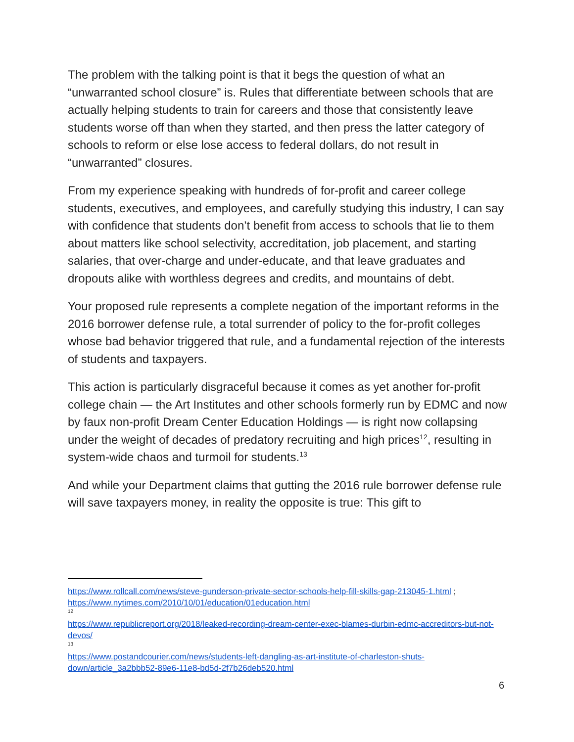The problem with the talking point is that it begs the question of what an “unwarranted school closure” is. Rules that differentiate between schools that are actually helping students to train for careers and those that consistently leave students worse off than when they started, and then press the latter category of schools to reform or else lose access to federal dollars, do not result in “unwarranted” closures.
From my experience speaking with hundreds of for-profit and career college students, executives, and employees, and carefully studying this industry, I can say with confidence that students don’t benefit from access to schools that lie to them about matters like school selectivity, accreditation, job placement, and starting salaries, that over-charge and under-educate, and that leave graduates and dropouts alike with worthless degrees and credits, and mountains of debt.
Your proposed rule represents a complete negation of the important reforms in the 2016 borrower defense rule, a total surrender of policy to the for-profit colleges whose bad behavior triggered that rule, and a fundamental rejection of the interests of students and taxpayers.
This action is particularly disgraceful because it comes as yet another for-profit college chain — the Art Institutes and other schools formerly run by EDMC and now by faux non-profit Dream Center Education Holdings — is right now collapsing under the weight of decades of predatory recruiting and high prices<sup>12</sup>, resulting in system-wide chaos and turmoil for students.<sup>13</sup>
And while your Department claims that gutting the 2016 rule borrower defense rule will save taxpayers money, in reality the opposite is true: This gift to
https://www.rollcall.com/news/steve-gunderson-private-sector-schools-help-fill-skills-gap-213045-1.html ; https://www.nytimes.com/2010/10/01/education/01education.html
12
https://www.republicreport.org/2018/leaked-recording-dream-center-exec-blames-durbin-edmc-accreditors-but-not-devos/
13
https://www.postandcourier.com/news/students-left-dangling-as-art-institute-of-charleston-shuts-down/article_3a2bbb52-89e6-11e8-bd5d-2f7b26deb520.html
6